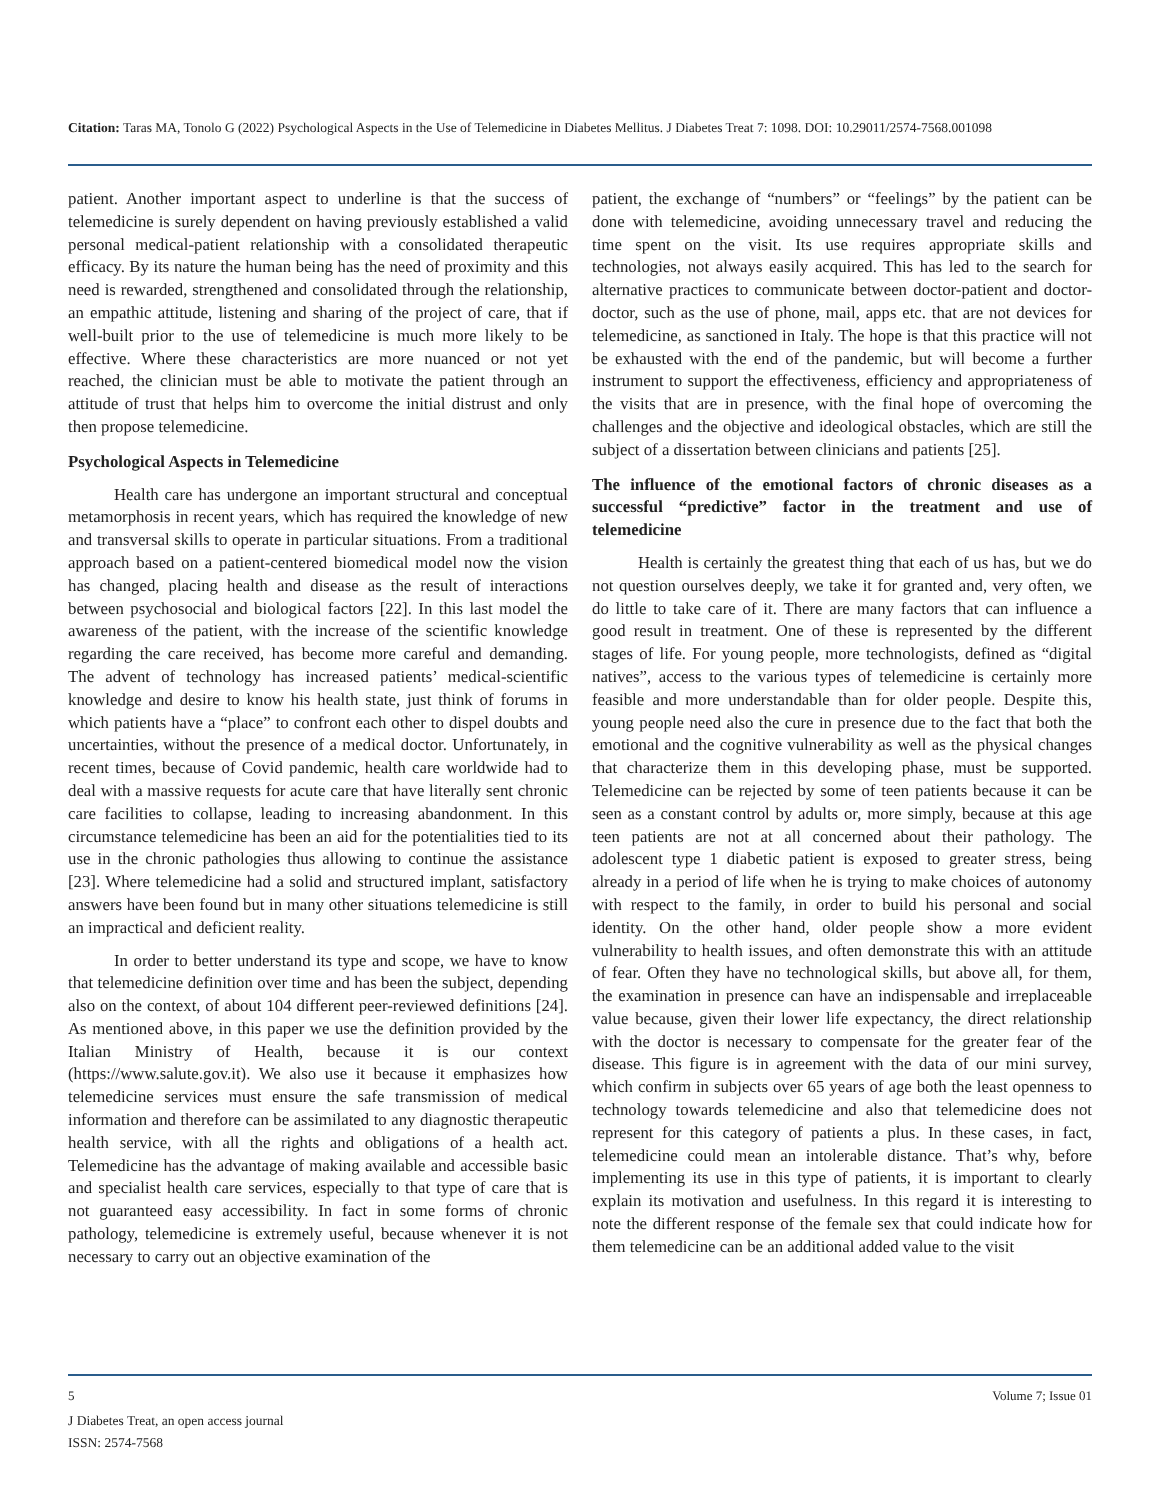Citation: Taras MA, Tonolo G (2022) Psychological Aspects in the Use of Telemedicine in Diabetes Mellitus. J Diabetes Treat 7: 1098. DOI: 10.29011/2574-7568.001098
patient. Another important aspect to underline is that the success of telemedicine is surely dependent on having previously established a valid personal medical-patient relationship with a consolidated therapeutic efficacy. By its nature the human being has the need of proximity and this need is rewarded, strengthened and consolidated through the relationship, an empathic attitude, listening and sharing of the project of care, that if well-built prior to the use of telemedicine is much more likely to be effective. Where these characteristics are more nuanced or not yet reached, the clinician must be able to motivate the patient through an attitude of trust that helps him to overcome the initial distrust and only then propose telemedicine.
Psychological Aspects in Telemedicine
Health care has undergone an important structural and conceptual metamorphosis in recent years, which has required the knowledge of new and transversal skills to operate in particular situations. From a traditional approach based on a patient-centered biomedical model now the vision has changed, placing health and disease as the result of interactions between psychosocial and biological factors [22]. In this last model the awareness of the patient, with the increase of the scientific knowledge regarding the care received, has become more careful and demanding. The advent of technology has increased patients’ medical-scientific knowledge and desire to know his health state, just think of forums in which patients have a “place” to confront each other to dispel doubts and uncertainties, without the presence of a medical doctor. Unfortunately, in recent times, because of Covid pandemic, health care worldwide had to deal with a massive requests for acute care that have literally sent chronic care facilities to collapse, leading to increasing abandonment. In this circumstance telemedicine has been an aid for the potentialities tied to its use in the chronic pathologies thus allowing to continue the assistance [23]. Where telemedicine had a solid and structured implant, satisfactory answers have been found but in many other situations telemedicine is still an impractical and deficient reality.
In order to better understand its type and scope, we have to know that telemedicine definition over time and has been the subject, depending also on the context, of about 104 different peer-reviewed definitions [24]. As mentioned above, in this paper we use the definition provided by the Italian Ministry of Health, because it is our context (https://www.salute.gov.it). We also use it because it emphasizes how telemedicine services must ensure the safe transmission of medical information and therefore can be assimilated to any diagnostic therapeutic health service, with all the rights and obligations of a health act. Telemedicine has the advantage of making available and accessible basic and specialist health care services, especially to that type of care that is not guaranteed easy accessibility. In fact in some forms of chronic pathology, telemedicine is extremely useful, because whenever it is not necessary to carry out an objective examination of the
patient, the exchange of “numbers” or “feelings” by the patient can be done with telemedicine, avoiding unnecessary travel and reducing the time spent on the visit. Its use requires appropriate skills and technologies, not always easily acquired. This has led to the search for alternative practices to communicate between doctor-patient and doctor-doctor, such as the use of phone, mail, apps etc. that are not devices for telemedicine, as sanctioned in Italy. The hope is that this practice will not be exhausted with the end of the pandemic, but will become a further instrument to support the effectiveness, efficiency and appropriateness of the visits that are in presence, with the final hope of overcoming the challenges and the objective and ideological obstacles, which are still the subject of a dissertation between clinicians and patients [25].
The influence of the emotional factors of chronic diseases as a successful “predictive” factor in the treatment and use of telemedicine
Health is certainly the greatest thing that each of us has, but we do not question ourselves deeply, we take it for granted and, very often, we do little to take care of it. There are many factors that can influence a good result in treatment. One of these is represented by the different stages of life. For young people, more technologists, defined as “digital natives”, access to the various types of telemedicine is certainly more feasible and more understandable than for older people. Despite this, young people need also the cure in presence due to the fact that both the emotional and the cognitive vulnerability as well as the physical changes that characterize them in this developing phase, must be supported. Telemedicine can be rejected by some of teen patients because it can be seen as a constant control by adults or, more simply, because at this age teen patients are not at all concerned about their pathology. The adolescent type 1 diabetic patient is exposed to greater stress, being already in a period of life when he is trying to make choices of autonomy with respect to the family, in order to build his personal and social identity. On the other hand, older people show a more evident vulnerability to health issues, and often demonstrate this with an attitude of fear. Often they have no technological skills, but above all, for them, the examination in presence can have an indispensable and irreplaceable value because, given their lower life expectancy, the direct relationship with the doctor is necessary to compensate for the greater fear of the disease. This figure is in agreement with the data of our mini survey, which confirm in subjects over 65 years of age both the least openness to technology towards telemedicine and also that telemedicine does not represent for this category of patients a plus. In these cases, in fact, telemedicine could mean an intolerable distance. That’s why, before implementing its use in this type of patients, it is important to clearly explain its motivation and usefulness. In this regard it is interesting to note the different response of the female sex that could indicate how for them telemedicine can be an additional added value to the visit
5 Volume 7; Issue 01
J Diabetes Treat, an open access journal
ISSN: 2574-7568